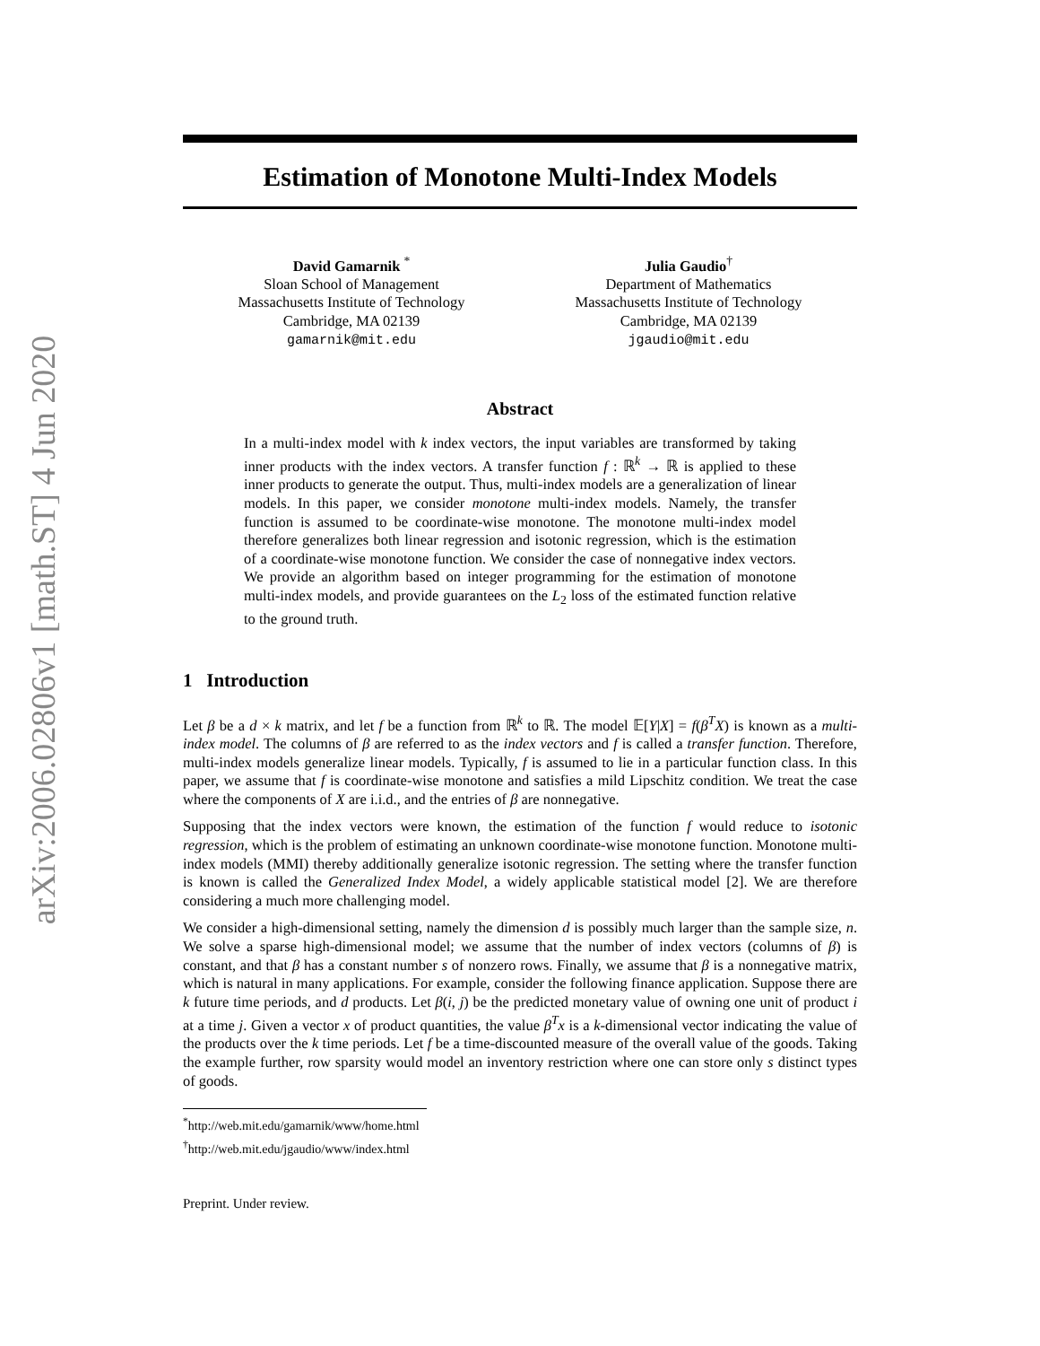arXiv:2006.02806v1 [math.ST] 4 Jun 2020
Estimation of Monotone Multi-Index Models
David Gamarnik <sup>*</sup>
Sloan School of Management
Massachusetts Institute of Technology
Cambridge, MA 02139
gamarnik@mit.edu
Julia Gaudio<sup>†</sup>
Department of Mathematics
Massachusetts Institute of Technology
Cambridge, MA 02139
jgaudio@mit.edu
Abstract
In a multi-index model with k index vectors, the input variables are transformed by taking inner products with the index vectors. A transfer function f : ℝ<sup>k</sup> → ℝ is applied to these inner products to generate the output. Thus, multi-index models are a generalization of linear models. In this paper, we consider monotone multi-index models. Namely, the transfer function is assumed to be coordinate-wise monotone. The monotone multi-index model therefore generalizes both linear regression and isotonic regression, which is the estimation of a coordinate-wise monotone function. We consider the case of nonnegative index vectors. We provide an algorithm based on integer programming for the estimation of monotone multi-index models, and provide guarantees on the L<sub>2</sub> loss of the estimated function relative to the ground truth.
1 Introduction
Let β be a d × k matrix, and let f be a function from ℝ<sup>k</sup> to ℝ. The model 𝔼[Y|X] = f(β<sup>T</sup>X) is known as a multi-index model. The columns of β are referred to as the index vectors and f is called a transfer function. Therefore, multi-index models generalize linear models. Typically, f is assumed to lie in a particular function class. In this paper, we assume that f is coordinate-wise monotone and satisfies a mild Lipschitz condition. We treat the case where the components of X are i.i.d., and the entries of β are nonnegative.
Supposing that the index vectors were known, the estimation of the function f would reduce to isotonic regression, which is the problem of estimating an unknown coordinate-wise monotone function. Monotone multi-index models (MMI) thereby additionally generalize isotonic regression. The setting where the transfer function is known is called the Generalized Index Model, a widely applicable statistical model [2]. We are therefore considering a much more challenging model.
We consider a high-dimensional setting, namely the dimension d is possibly much larger than the sample size, n. We solve a sparse high-dimensional model; we assume that the number of index vectors (columns of β) is constant, and that β has a constant number s of nonzero rows. Finally, we assume that β is a nonnegative matrix, which is natural in many applications. For example, consider the following finance application. Suppose there are k future time periods, and d products. Let β(i, j) be the predicted monetary value of owning one unit of product i at a time j. Given a vector x of product quantities, the value β<sup>T</sup>x is a k-dimensional vector indicating the value of the products over the k time periods. Let f be a time-discounted measure of the overall value of the goods. Taking the example further, row sparsity would model an inventory restriction where one can store only s distinct types of goods.
<sup>*</sup> http://web.mit.edu/gamarnik/www/home.html
<sup>†</sup> http://web.mit.edu/jgaudio/www/index.html
Preprint. Under review.